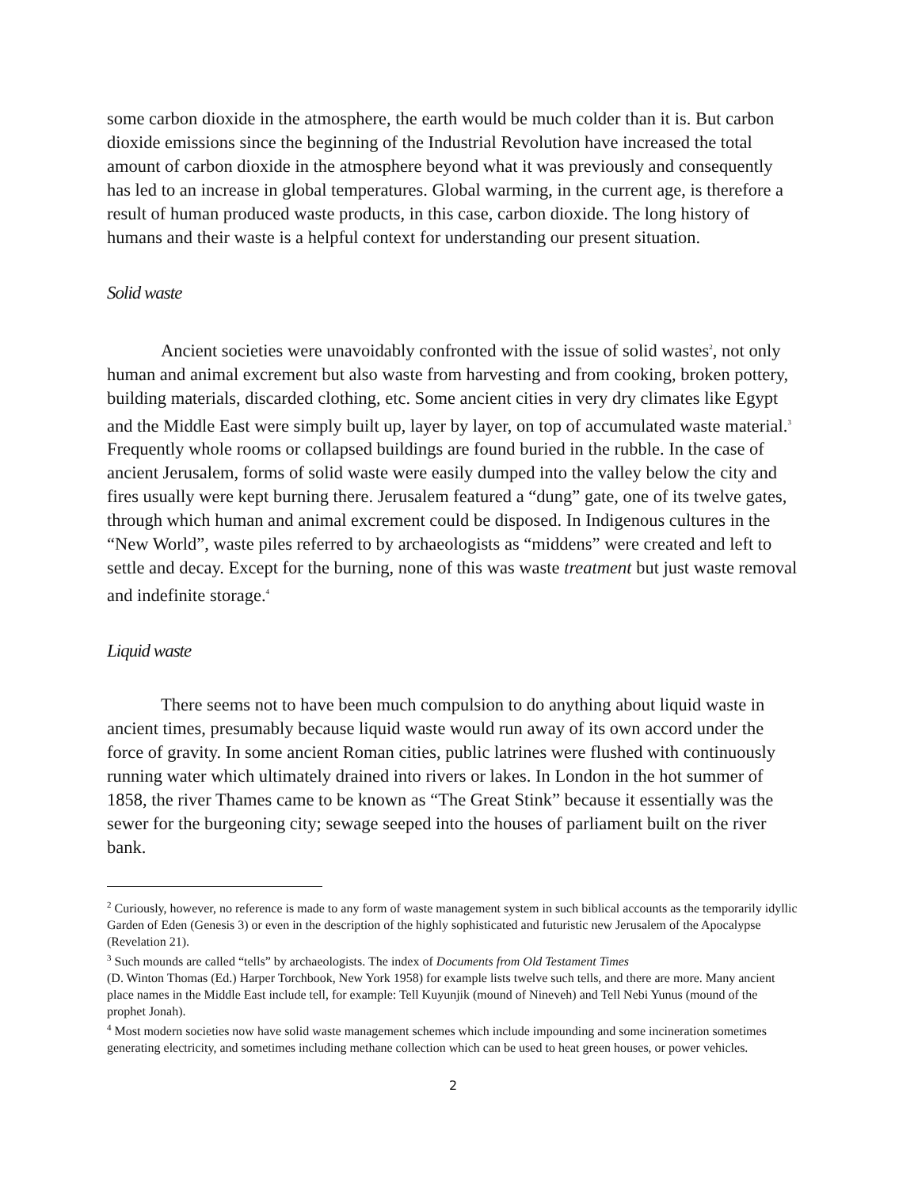some carbon dioxide in the atmosphere, the earth would be much colder than it is. But carbon dioxide emissions since the beginning of the Industrial Revolution have increased the total amount of carbon dioxide in the atmosphere beyond what it was previously and consequently has led to an increase in global temperatures. Global warming, in the current age, is therefore a result of human produced waste products, in this case, carbon dioxide. The long history of humans and their waste is a helpful context for understanding our present situation.
Solid waste
Ancient societies were unavoidably confronted with the issue of solid wastes<sup>2</sup>, not only human and animal excrement but also waste from harvesting and from cooking, broken pottery, building materials, discarded clothing, etc. Some ancient cities in very dry climates like Egypt and the Middle East were simply built up, layer by layer, on top of accumulated waste material.<sup>3</sup> Frequently whole rooms or collapsed buildings are found buried in the rubble. In the case of ancient Jerusalem, forms of solid waste were easily dumped into the valley below the city and fires usually were kept burning there. Jerusalem featured a “dung” gate, one of its twelve gates, through which human and animal excrement could be disposed. In Indigenous cultures in the “New World”, waste piles referred to by archaeologists as “middens” were created and left to settle and decay. Except for the burning, none of this was waste treatment but just waste removal and indefinite storage.<sup>4</sup>
Liquid waste
There seems not to have been much compulsion to do anything about liquid waste in ancient times, presumably because liquid waste would run away of its own accord under the force of gravity. In some ancient Roman cities, public latrines were flushed with continuously running water which ultimately drained into rivers or lakes. In London in the hot summer of 1858, the river Thames came to be known as “The Great Stink” because it essentially was the sewer for the burgeoning city; sewage seeped into the houses of parliament built on the river bank.
<sup>2</sup> Curiously, however, no reference is made to any form of waste management system in such biblical accounts as the temporarily idyllic Garden of Eden (Genesis 3) or even in the description of the highly sophisticated and futuristic new Jerusalem of the Apocalypse (Revelation 21).
<sup>3</sup> Such mounds are called “tells” by archaeologists. The index of Documents from Old Testament Times
(D. Winton Thomas (Ed.) Harper Torchbook, New York 1958) for example lists twelve such tells, and there are more. Many ancient place names in the Middle East include tell, for example: Tell Kuyunjik (mound of Nineveh) and Tell Nebi Yunus (mound of the prophet Jonah).
<sup>4</sup> Most modern societies now have solid waste management schemes which include impounding and some incineration sometimes generating electricity, and sometimes including methane collection which can be used to heat green houses, or power vehicles.
2